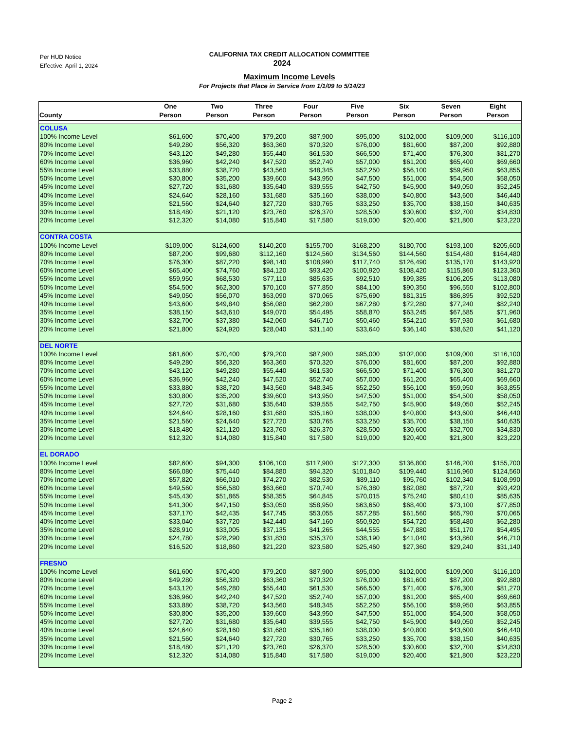Per HUD Notice
Effective: April 1, 2024
CALIFORNIA TAX CREDIT ALLOCATION COMMITTEE
2024
Maximum Income Levels
For Projects that Place in Service from 1/1/09 to 5/14/23
| County | One Person | Two Person | Three Person | Four Person | Five Person | Six Person | Seven Person | Eight Person |
| --- | --- | --- | --- | --- | --- | --- | --- | --- |
| COLUSA | | | | | | | | |
| 100% Income Level | $61,600 | $70,400 | $79,200 | $87,900 | $95,000 | $102,000 | $109,000 | $116,100 |
| 80% Income Level | $49,280 | $56,320 | $63,360 | $70,320 | $76,000 | $81,600 | $87,200 | $92,880 |
| 70% Income Level | $43,120 | $49,280 | $55,440 | $61,530 | $66,500 | $71,400 | $76,300 | $81,270 |
| 60% Income Level | $36,960 | $42,240 | $47,520 | $52,740 | $57,000 | $61,200 | $65,400 | $69,660 |
| 55% Income Level | $33,880 | $38,720 | $43,560 | $48,345 | $52,250 | $56,100 | $59,950 | $63,855 |
| 50% Income Level | $30,800 | $35,200 | $39,600 | $43,950 | $47,500 | $51,000 | $54,500 | $58,050 |
| 45% Income Level | $27,720 | $31,680 | $35,640 | $39,555 | $42,750 | $45,900 | $49,050 | $52,245 |
| 40% Income Level | $24,640 | $28,160 | $31,680 | $35,160 | $38,000 | $40,800 | $43,600 | $46,440 |
| 35% Income Level | $21,560 | $24,640 | $27,720 | $30,765 | $33,250 | $35,700 | $38,150 | $40,635 |
| 30% Income Level | $18,480 | $21,120 | $23,760 | $26,370 | $28,500 | $30,600 | $32,700 | $34,830 |
| 20% Income Level | $12,320 | $14,080 | $15,840 | $17,580 | $19,000 | $20,400 | $21,800 | $23,220 |
| CONTRA COSTA | | | | | | | | |
| 100% Income Level | $109,000 | $124,600 | $140,200 | $155,700 | $168,200 | $180,700 | $193,100 | $205,600 |
| 80% Income Level | $87,200 | $99,680 | $112,160 | $124,560 | $134,560 | $144,560 | $154,480 | $164,480 |
| 70% Income Level | $76,300 | $87,220 | $98,140 | $108,990 | $117,740 | $126,490 | $135,170 | $143,920 |
| 60% Income Level | $65,400 | $74,760 | $84,120 | $93,420 | $100,920 | $108,420 | $115,860 | $123,360 |
| 55% Income Level | $59,950 | $68,530 | $77,110 | $85,635 | $92,510 | $99,385 | $106,205 | $113,080 |
| 50% Income Level | $54,500 | $62,300 | $70,100 | $77,850 | $84,100 | $90,350 | $96,550 | $102,800 |
| 45% Income Level | $49,050 | $56,070 | $63,090 | $70,065 | $75,690 | $81,315 | $86,895 | $92,520 |
| 40% Income Level | $43,600 | $49,840 | $56,080 | $62,280 | $67,280 | $72,280 | $77,240 | $82,240 |
| 35% Income Level | $38,150 | $43,610 | $49,070 | $54,495 | $58,870 | $63,245 | $67,585 | $71,960 |
| 30% Income Level | $32,700 | $37,380 | $42,060 | $46,710 | $50,460 | $54,210 | $57,930 | $61,680 |
| 20% Income Level | $21,800 | $24,920 | $28,040 | $31,140 | $33,640 | $36,140 | $38,620 | $41,120 |
| DEL NORTE | | | | | | | | |
| 100% Income Level | $61,600 | $70,400 | $79,200 | $87,900 | $95,000 | $102,000 | $109,000 | $116,100 |
| 80% Income Level | $49,280 | $56,320 | $63,360 | $70,320 | $76,000 | $81,600 | $87,200 | $92,880 |
| 70% Income Level | $43,120 | $49,280 | $55,440 | $61,530 | $66,500 | $71,400 | $76,300 | $81,270 |
| 60% Income Level | $36,960 | $42,240 | $47,520 | $52,740 | $57,000 | $61,200 | $65,400 | $69,660 |
| 55% Income Level | $33,880 | $38,720 | $43,560 | $48,345 | $52,250 | $56,100 | $59,950 | $63,855 |
| 50% Income Level | $30,800 | $35,200 | $39,600 | $43,950 | $47,500 | $51,000 | $54,500 | $58,050 |
| 45% Income Level | $27,720 | $31,680 | $35,640 | $39,555 | $42,750 | $45,900 | $49,050 | $52,245 |
| 40% Income Level | $24,640 | $28,160 | $31,680 | $35,160 | $38,000 | $40,800 | $43,600 | $46,440 |
| 35% Income Level | $21,560 | $24,640 | $27,720 | $30,765 | $33,250 | $35,700 | $38,150 | $40,635 |
| 30% Income Level | $18,480 | $21,120 | $23,760 | $26,370 | $28,500 | $30,600 | $32,700 | $34,830 |
| 20% Income Level | $12,320 | $14,080 | $15,840 | $17,580 | $19,000 | $20,400 | $21,800 | $23,220 |
| EL DORADO | | | | | | | | |
| 100% Income Level | $82,600 | $94,300 | $106,100 | $117,900 | $127,300 | $136,800 | $146,200 | $155,700 |
| 80% Income Level | $66,080 | $75,440 | $84,880 | $94,320 | $101,840 | $109,440 | $116,960 | $124,560 |
| 70% Income Level | $57,820 | $66,010 | $74,270 | $82,530 | $89,110 | $95,760 | $102,340 | $108,990 |
| 60% Income Level | $49,560 | $56,580 | $63,660 | $70,740 | $76,380 | $82,080 | $87,720 | $93,420 |
| 55% Income Level | $45,430 | $51,865 | $58,355 | $64,845 | $70,015 | $75,240 | $80,410 | $85,635 |
| 50% Income Level | $41,300 | $47,150 | $53,050 | $58,950 | $63,650 | $68,400 | $73,100 | $77,850 |
| 45% Income Level | $37,170 | $42,435 | $47,745 | $53,055 | $57,285 | $61,560 | $65,790 | $70,065 |
| 40% Income Level | $33,040 | $37,720 | $42,440 | $47,160 | $50,920 | $54,720 | $58,480 | $62,280 |
| 35% Income Level | $28,910 | $33,005 | $37,135 | $41,265 | $44,555 | $47,880 | $51,170 | $54,495 |
| 30% Income Level | $24,780 | $28,290 | $31,830 | $35,370 | $38,190 | $41,040 | $43,860 | $46,710 |
| 20% Income Level | $16,520 | $18,860 | $21,220 | $23,580 | $25,460 | $27,360 | $29,240 | $31,140 |
| FRESNO | | | | | | | | |
| 100% Income Level | $61,600 | $70,400 | $79,200 | $87,900 | $95,000 | $102,000 | $109,000 | $116,100 |
| 80% Income Level | $49,280 | $56,320 | $63,360 | $70,320 | $76,000 | $81,600 | $87,200 | $92,880 |
| 70% Income Level | $43,120 | $49,280 | $55,440 | $61,530 | $66,500 | $71,400 | $76,300 | $81,270 |
| 60% Income Level | $36,960 | $42,240 | $47,520 | $52,740 | $57,000 | $61,200 | $65,400 | $69,660 |
| 55% Income Level | $33,880 | $38,720 | $43,560 | $48,345 | $52,250 | $56,100 | $59,950 | $63,855 |
| 50% Income Level | $30,800 | $35,200 | $39,600 | $43,950 | $47,500 | $51,000 | $54,500 | $58,050 |
| 45% Income Level | $27,720 | $31,680 | $35,640 | $39,555 | $42,750 | $45,900 | $49,050 | $52,245 |
| 40% Income Level | $24,640 | $28,160 | $31,680 | $35,160 | $38,000 | $40,800 | $43,600 | $46,440 |
| 35% Income Level | $21,560 | $24,640 | $27,720 | $30,765 | $33,250 | $35,700 | $38,150 | $40,635 |
| 30% Income Level | $18,480 | $21,120 | $23,760 | $26,370 | $28,500 | $30,600 | $32,700 | $34,830 |
| 20% Income Level | $12,320 | $14,080 | $15,840 | $17,580 | $19,000 | $20,400 | $21,800 | $23,220 |
Page 2